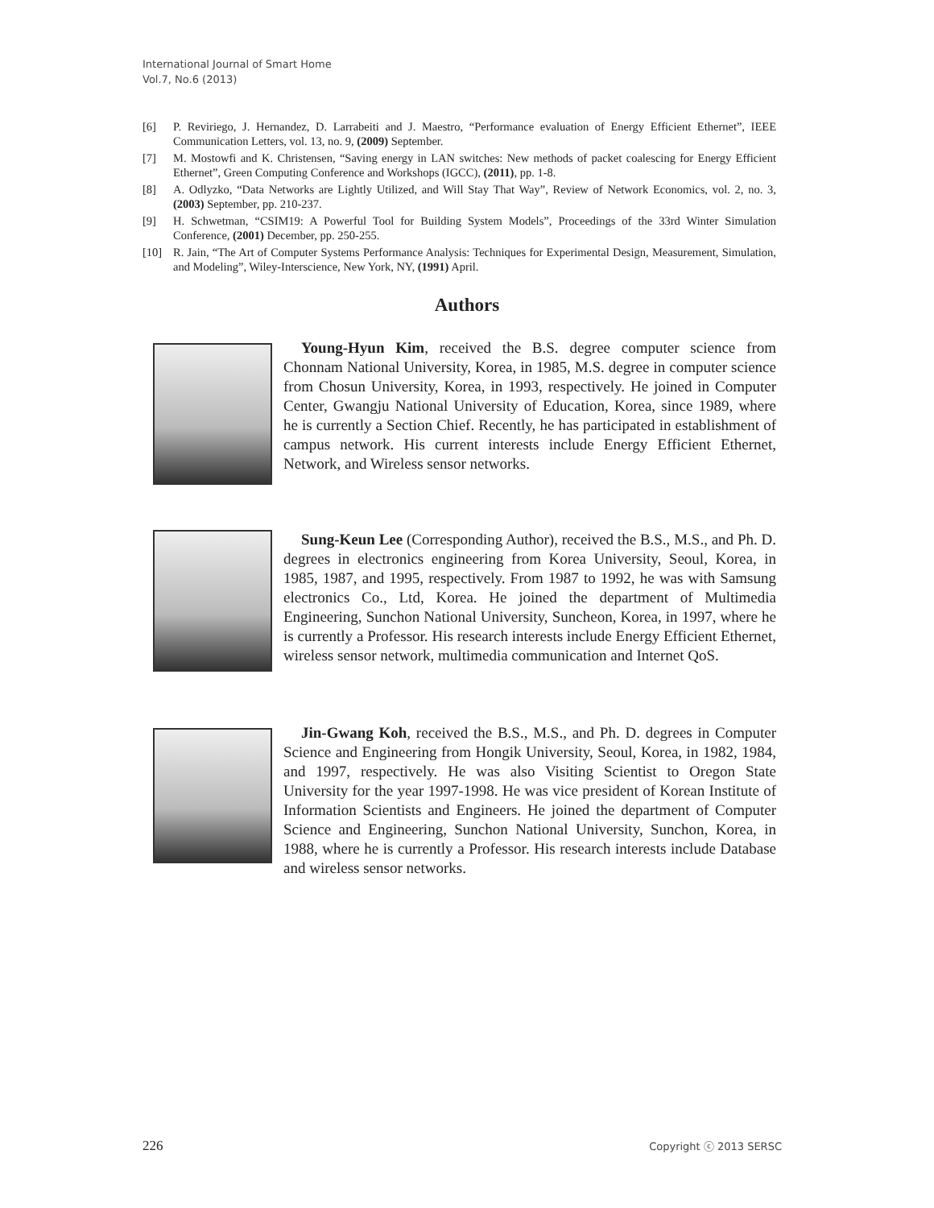International Journal of Smart Home
Vol.7, No.6 (2013)
[6] P. Reviriego, J. Hernandez, D. Larrabeiti and J. Maestro, “Performance evaluation of Energy Efficient Ethernet”, IEEE Communication Letters, vol. 13, no. 9, (2009) September.
[7] M. Mostowfi and K. Christensen, “Saving energy in LAN switches: New methods of packet coalescing for Energy Efficient Ethernet”, Green Computing Conference and Workshops (IGCC), (2011), pp. 1-8.
[8] A. Odlyzko, “Data Networks are Lightly Utilized, and Will Stay That Way”, Review of Network Economics, vol. 2, no. 3, (2003) September, pp. 210-237.
[9] H. Schwetman, “CSIM19: A Powerful Tool for Building System Models”, Proceedings of the 33rd Winter Simulation Conference, (2001) December, pp. 250-255.
[10] R. Jain, “The Art of Computer Systems Performance Analysis: Techniques for Experimental Design, Measurement, Simulation, and Modeling”, Wiley-Interscience, New York, NY, (1991) April.
Authors
Young-Hyun Kim, received the B.S. degree computer science from Chonnam National University, Korea, in 1985, M.S. degree in computer science from Chosun University, Korea, in 1993, respectively. He joined in Computer Center, Gwangju National University of Education, Korea, since 1989, where he is currently a Section Chief. Recently, he has participated in establishment of campus network. His current interests include Energy Efficient Ethernet, Network, and Wireless sensor networks.
Sung-Keun Lee (Corresponding Author), received the B.S., M.S., and Ph. D. degrees in electronics engineering from Korea University, Seoul, Korea, in 1985, 1987, and 1995, respectively. From 1987 to 1992, he was with Samsung electronics Co., Ltd, Korea. He joined the department of Multimedia Engineering, Sunchon National University, Suncheon, Korea, in 1997, where he is currently a Professor. His research interests include Energy Efficient Ethernet, wireless sensor network, multimedia communication and Internet QoS.
Jin-Gwang Koh, received the B.S., M.S., and Ph. D. degrees in Computer Science and Engineering from Hongik University, Seoul, Korea, in 1982, 1984, and 1997, respectively. He was also Visiting Scientist to Oregon State University for the year 1997-1998. He was vice president of Korean Institute of Information Scientists and Engineers. He joined the department of Computer Science and Engineering, Sunchon National University, Sunchon, Korea, in 1988, where he is currently a Professor. His research interests include Database and wireless sensor networks.
226 Copyright ⓒ 2013 SERSC